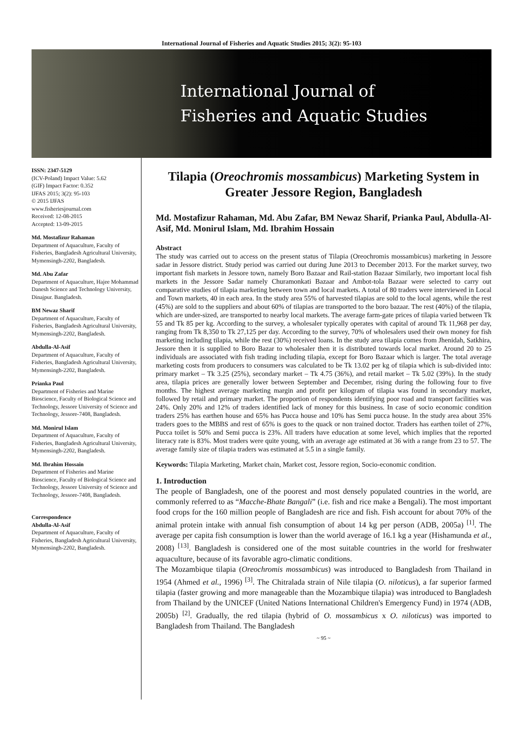International Journal of Fisheries and Aquatic Studies 2015; 3(2): 95-103
International Journal of
Fisheries and Aquatic Studies
ISSN: 2347-5129
(ICV-Poland) Impact Value: 5.62
(GIF) Impact Factor: 0.352
IJFAS 2015; 3(2): 95-103
© 2015 IJFAS
www.fisheriesjournal.com
Received: 12-08-2015
Accepted: 13-09-2015
Md. Mostafizur Rahaman
Department of Aquaculture, Faculty of Fisheries, Bangladesh Agricultural University, Mymensingh-2202, Bangladesh.
Md. Abu Zafar
Department of Aquaculture, Hajee Mohammad Danesh Science and Technology University, Dinajpur. Bangladesh.
BM Newaz Sharif
Department of Aquaculture, Faculty of Fisheries, Bangladesh Agricultural University, Mymensingh-2202, Bangladesh.
Abdulla-Al-Asif
Department of Aquaculture, Faculty of Fisheries, Bangladesh Agricultural University, Mymensingh-2202, Bangladesh.
Prianka Paul
Department of Fisheries and Marine Bioscience, Faculty of Biological Science and Technology, Jessore University of Science and Technology, Jessore-7408, Bangladesh.
Md. Monirul Islam
Department of Aquaculture, Faculty of Fisheries, Bangladesh Agricultural University, Mymensingh-2202, Bangladesh.
Md. Ibrahim Hossain
Department of Fisheries and Marine Bioscience, Faculty of Biological Science and Technology, Jessore University of Science and Technology, Jessore-7408, Bangladesh.
Correspondence
Abdulla-Al-Asif
Department of Aquaculture, Faculty of Fisheries, Bangladesh Agricultural University, Mymensingh-2202, Bangladesh.
Tilapia (Oreochromis mossambicus) Marketing System in Greater Jessore Region, Bangladesh
Md. Mostafizur Rahaman, Md. Abu Zafar, BM Newaz Sharif, Prianka Paul, Abdulla-Al-Asif, Md. Monirul Islam, Md. Ibrahim Hossain
Abstract
The study was carried out to access on the present status of Tilapia (Oreochromis mossambicus) marketing in Jessore sadar in Jessore district. Study period was carried out during June 2013 to December 2013. For the market survey, two important fish markets in Jessore town, namely Boro Bazaar and Rail-station Bazaar Similarly, two important local fish markets in the Jessore Sadar namely Churamonkati Bazaar and Ambot-tola Bazaar were selected to carry out comparative studies of tilapia marketing between town and local markets. A total of 80 traders were interviewed in Local and Town markets, 40 in each area. In the study area 55% of harvested tilapias are sold to the local agents, while the rest (45%) are sold to the suppliers and about 60% of tilapias are transported to the boro bazaar. The rest (40%) of the tilapia, which are under-sized, are transported to nearby local markets. The average farm-gate prices of tilapia varied between Tk 55 and Tk 85 per kg. According to the survey, a wholesaler typically operates with capital of around Tk 11,968 per day, ranging from Tk 8,350 to Tk 27,125 per day. According to the survey, 70% of wholesalers used their own money for fish marketing including tilapia, while the rest (30%) received loans. In the study area tilapia comes from Jhenidah, Satkhira, Jessore then it is supplied to Boro Bazar to wholesaler then it is distributed towards local market. Around 20 to 25 individuals are associated with fish trading including tilapia, except for Boro Bazaar which is larger. The total average marketing costs from producers to consumers was calculated to be Tk 13.02 per kg of tilapia which is sub-divided into: primary market – Tk 3.25 (25%), secondary market – Tk 4.75 (36%), and retail market – Tk 5.02 (39%). In the study area, tilapia prices are generally lower between September and December, rising during the following four to five months. The highest average marketing margin and profit per kilogram of tilapia was found in secondary market, followed by retail and primary market. The proportion of respondents identifying poor road and transport facilities was 24%. Only 20% and 12% of traders identified lack of money for this business. In case of socio economic condition traders 25% has earthen house and 65% has Pucca house and 10% has Semi pucca house. In the study area about 35% traders goes to the MBBS and rest of 65% is goes to the quack or non trained doctor. Traders has earthen toilet of 27%, Pucca toilet is 50% and Semi pucca is 23%. All traders have education at some level, which implies that the reported literacy rate is 83%. Most traders were quite young, with an average age estimated at 36 with a range from 23 to 57. The average family size of tilapia traders was estimated at 5.5 in a single family.
Keywords: Tilapia Marketing, Market chain, Market cost, Jessore region, Socio-economic condition.
1. Introduction
The people of Bangladesh, one of the poorest and most densely populated countries in the world, are commonly referred to as “Macche-Bhate Bangali” (i.e. fish and rice make a Bengali). The most important food crops for the 160 million people of Bangladesh are rice and fish. Fish account for about 70% of the animal protein intake with annual fish consumption of about 14 kg per person (ADB, 2005a) <sup>[1]</sup>. The average per capita fish consumption is lower than the world average of 16.1 kg a year (Hishamunda et al., 2008) <sup>[13]</sup>. Bangladesh is considered one of the most suitable countries in the world for freshwater aquaculture, because of its favorable agro-climatic conditions.
The Mozambique tilapia (Oreochromis mossambicus) was introduced to Bangladesh from Thailand in 1954 (Ahmed et al., 1996) <sup>[3]</sup>. The Chitralada strain of Nile tilapia (O. niloticus), a far superior farmed tilapia (faster growing and more manageable than the Mozambique tilapia) was introduced to Bangladesh from Thailand by the UNICEF (United Nations International Children's Emergency Fund) in 1974 (ADB, 2005b) <sup>[2]</sup>. Gradually, the red tilapia (hybrid of O. mossambicus x O. niloticus) was imported to Bangladesh from Thailand. The Bangladesh
~ 95 ~